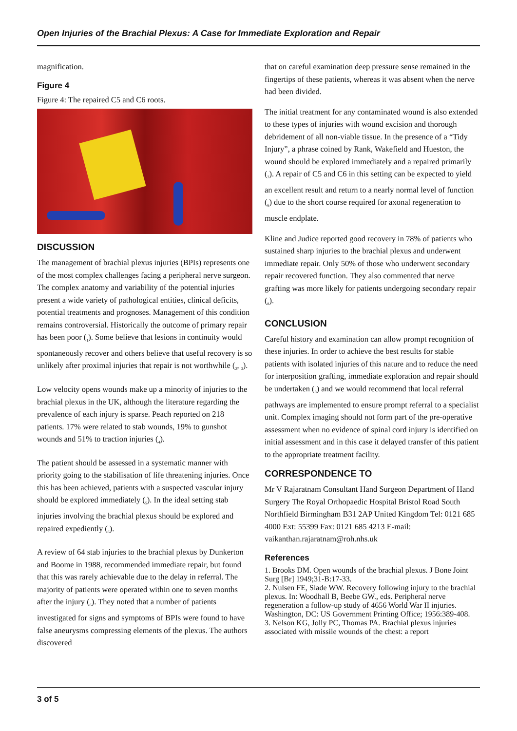Open Injuries of the Brachial Plexus: A Case for Immediate Exploration and Repair
magnification.
Figure 4
Figure 4: The repaired C5 and C6 roots.
DISCUSSION
The management of brachial plexus injuries (BPIs) represents one of the most complex challenges facing a peripheral nerve surgeon. The complex anatomy and variability of the potential injuries present a wide variety of pathological entities, clinical deficits, potential treatments and prognoses. Management of this condition remains controversial. Historically the outcome of primary repair has been poor (<sub>1</sub>). Some believe that lesions in continuity would spontaneously recover and others believe that useful recovery is so unlikely after proximal injuries that repair is not worthwhile (<sub>2</sub>, <sub>3</sub>).
Low velocity opens wounds make up a minority of injuries to the brachial plexus in the UK, although the literature regarding the prevalence of each injury is sparse. Peach reported on 218 patients. 17% were related to stab wounds, 19% to gunshot wounds and 51% to traction injuries (<sub>4</sub>).
The patient should be assessed in a systematic manner with priority going to the stabilisation of life threatening injuries. Once this has been achieved, patients with a suspected vascular injury should be explored immediately (<sub>5</sub>). In the ideal setting stab injuries involving the brachial plexus should be explored and repaired expediently (<sub>6</sub>).
A review of 64 stab injuries to the brachial plexus by Dunkerton and Boome in 1988, recommended immediate repair, but found that this was rarely achievable due to the delay in referral. The majority of patients were operated within one to seven months after the injury (<sub>6</sub>). They noted that a number of patients investigated for signs and symptoms of BPIs were found to have false aneurysms compressing elements of the plexus. The authors discovered
that on careful examination deep pressure sense remained in the fingertips of these patients, whereas it was absent when the nerve had been divided.
The initial treatment for any contaminated wound is also extended to these types of injuries with wound excision and thorough debridement of all non-viable tissue. In the presence of a “Tidy Injury”, a phrase coined by Rank, Wakefield and Hueston, the wound should be explored immediately and a repaired primarily (<sub>7</sub>). A repair of C5 and C6 in this setting can be expected to yield an excellent result and return to a nearly normal level of function (<sub>6</sub>) due to the short course required for axonal regeneration to muscle endplate.
Kline and Judice reported good recovery in 78% of patients who sustained sharp injuries to the brachial plexus and underwent immediate repair. Only 50% of those who underwent secondary repair recovered function. They also commented that nerve grafting was more likely for patients undergoing secondary repair (<sub>8</sub>).
CONCLUSION
Careful history and examination can allow prompt recognition of these injuries. In order to achieve the best results for stable patients with isolated injuries of this nature and to reduce the need for interposition grafting, immediate exploration and repair should be undertaken (<sub>8</sub>) and we would recommend that local referral pathways are implemented to ensure prompt referral to a specialist unit. Complex imaging should not form part of the pre-operative assessment when no evidence of spinal cord injury is identified on initial assessment and in this case it delayed transfer of this patient to the appropriate treatment facility.
CORRESPONDENCE TO
Mr V Rajaratnam Consultant Hand Surgeon Department of Hand Surgery The Royal Orthopaedic Hospital Bristol Road South Northfield Birmingham B31 2AP United Kingdom Tel: 0121 685 4000 Ext: 55399 Fax: 0121 685 4213 E-mail: vaikanthan.rajaratnam@roh.nhs.uk
References
1. Brooks DM. Open wounds of the brachial plexus. J Bone Joint Surg [Br] 1949;31-B:17-33.
2. Nulsen FE, Slade WW. Recovery following injury to the brachial plexus. In: Woodhall B, Beebe GW., eds. Peripheral nerve regeneration a follow-up study of 4656 World War II injuries. Washington, DC: US Government Printing Office; 1956:389-408.
3. Nelson KG, Jolly PC, Thomas PA. Brachial plexus injuries associated with missile wounds of the chest: a report
3 of 5